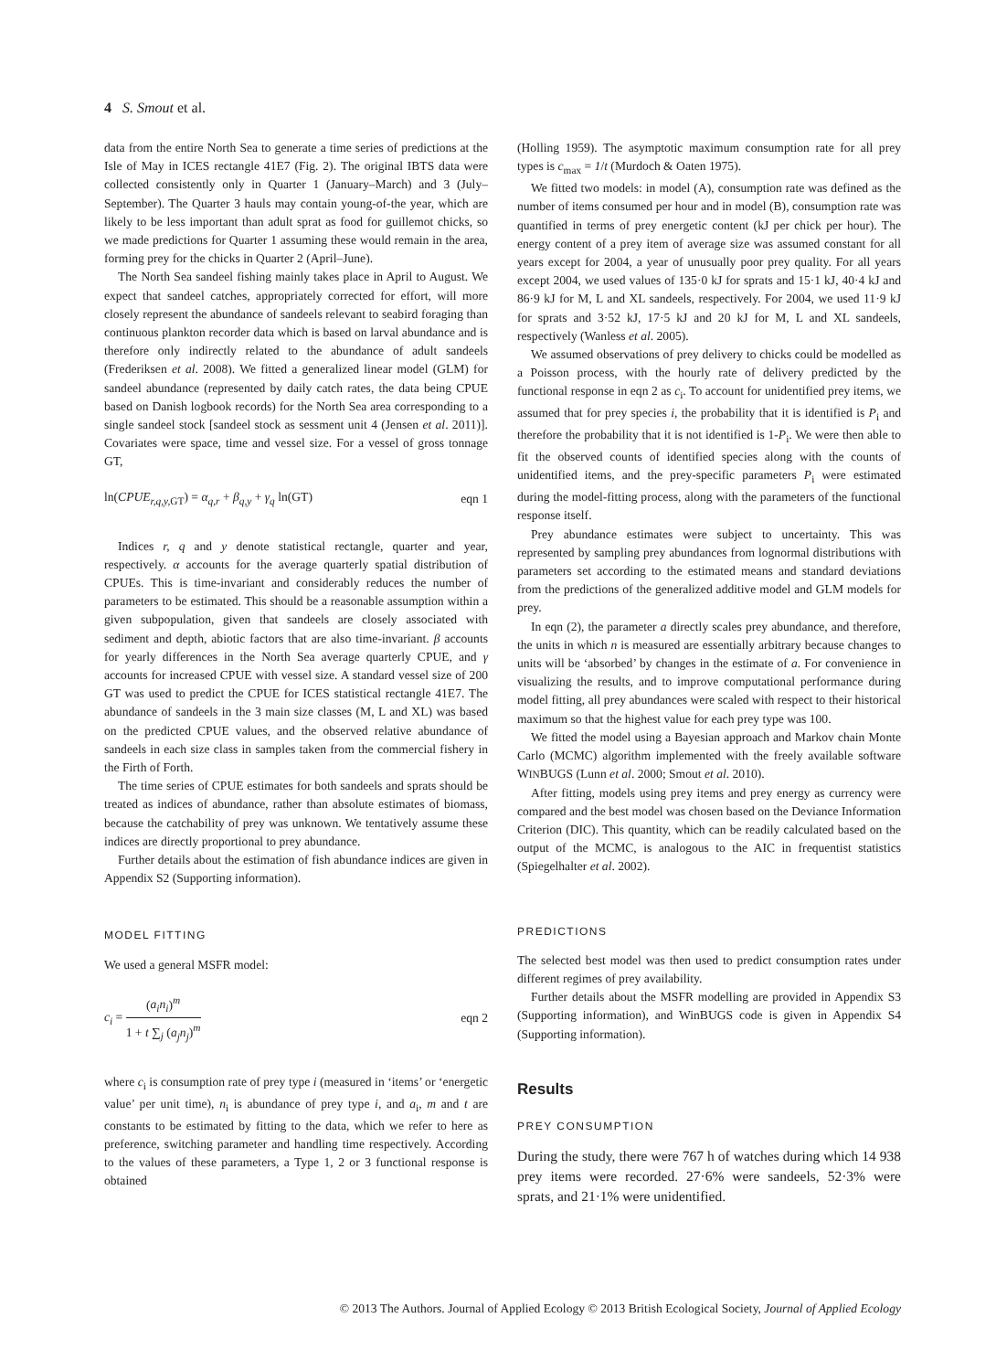4 S. Smout et al.
data from the entire North Sea to generate a time series of predictions at the Isle of May in ICES rectangle 41E7 (Fig. 2). The original IBTS data were collected consistently only in Quarter 1 (January–March) and 3 (July–September). The Quarter 3 hauls may contain young-of-the year, which are likely to be less important than adult sprat as food for guillemot chicks, so we made predictions for Quarter 1 assuming these would remain in the area, forming prey for the chicks in Quarter 2 (April–June).
The North Sea sandeel fishing mainly takes place in April to August. We expect that sandeel catches, appropriately corrected for effort, will more closely represent the abundance of sandeels relevant to seabird foraging than continuous plankton recorder data which is based on larval abundance and is therefore only indirectly related to the abundance of adult sandeels (Frederiksen et al. 2008). We fitted a generalized linear model (GLM) for sandeel abundance (represented by daily catch rates, the data being CPUE based on Danish logbook records) for the North Sea area corresponding to a single sandeel stock [sandeel stock as sessment unit 4 (Jensen et al. 2011)]. Covariates were space, time and vessel size. For a vessel of gross tonnage GT,
ln(CPUE<sub>r,q,y, GT</sub>) = α<sub>q,r</sub> + β<sub>q,y</sub> + γ<sub>q</sub> ln(GT) eqn 1
Indices r, q and y denote statistical rectangle, quarter and year, respectively. α accounts for the average quarterly spatial distribution of CPUEs. This is time-invariant and considerably reduces the number of parameters to be estimated. This should be a reasonable assumption within a given subpopulation, given that sandeels are closely associated with sediment and depth, abiotic factors that are also time-invariant. β accounts for yearly differences in the North Sea average quarterly CPUE, and γ accounts for increased CPUE with vessel size. A standard vessel size of 200 GT was used to predict the CPUE for ICES statistical rectangle 41E7. The abundance of sandeels in the 3 main size classes (M, L and XL) was based on the predicted CPUE values, and the observed relative abundance of sandeels in each size class in samples taken from the commercial fishery in the Firth of Forth.
The time series of CPUE estimates for both sandeels and sprats should be treated as indices of abundance, rather than absolute estimates of biomass, because the catchability of prey was unknown. We tentatively assume these indices are directly proportional to prey abundance.
Further details about the estimation of fish abundance indices are given in Appendix S2 (Supporting information).
MODEL FITTING
We used a general MSFR model:
c<sub>i</sub> = (a<sub>i</sub>n<sub>i</sub>)<sup>m</sup> 1 + t ∑<sub>j</sub> (a<sub>j</sub>n<sub>j</sub>)<sup>m</sup> eqn 2
where c<sub>i</sub> is consumption rate of prey type i (measured in ‘items’ or ‘energetic value’ per unit time), n<sub>i</sub> is abundance of prey type i, and a<sub>i</sub>, m and t are constants to be estimated by fitting to the data, which we refer to here as preference, switching parameter and handling time respectively. According to the values of these parameters, a Type 1, 2 or 3 functional response is obtained
(Holling 1959). The asymptotic maximum consumption rate for all prey types is c<sub>max</sub> = 1/t (Murdoch & Oaten 1975).
We fitted two models: in model (A), consumption rate was defined as the number of items consumed per hour and in model (B), consumption rate was quantified in terms of prey energetic content (kJ per chick per hour). The energy content of a prey item of average size was assumed constant for all years except for 2004, a year of unusually poor prey quality. For all years except 2004, we used values of 135·0 kJ for sprats and 15·1 kJ, 40·4 kJ and 86·9 kJ for M, L and XL sandeels, respectively. For 2004, we used 11·9 kJ for sprats and 3·52 kJ, 17·5 kJ and 20 kJ for M, L and XL sandeels, respectively (Wanless et al. 2005).
We assumed observations of prey delivery to chicks could be modelled as a Poisson process, with the hourly rate of delivery predicted by the functional response in eqn 2 as c<sub>i</sub>. To account for unidentified prey items, we assumed that for prey species i, the probability that it is identified is P<sub>i</sub> and therefore the probability that it is not identified is 1-P<sub>i</sub>. We were then able to fit the observed counts of identified species along with the counts of unidentified items, and the prey-specific parameters P<sub>i</sub> were estimated during the model-fitting process, along with the parameters of the functional response itself.
Prey abundance estimates were subject to uncertainty. This was represented by sampling prey abundances from lognormal distributions with parameters set according to the estimated means and standard deviations from the predictions of the generalized additive model and GLM models for prey.
In eqn (2), the parameter a directly scales prey abundance, and therefore, the units in which n is measured are essentially arbitrary because changes to units will be ‘absorbed’ by changes in the estimate of a. For convenience in visualizing the results, and to improve computational performance during model fitting, all prey abundances were scaled with respect to their historical maximum so that the highest value for each prey type was 100.
We fitted the model using a Bayesian approach and Markov chain Monte Carlo (MCMC) algorithm implemented with the freely available software WINBUGS (Lunn et al. 2000; Smout et al. 2010).
After fitting, models using prey items and prey energy as currency were compared and the best model was chosen based on the Deviance Information Criterion (DIC). This quantity, which can be readily calculated based on the output of the MCMC, is analogous to the AIC in frequentist statistics (Spiegelhalter et al. 2002).
PREDICTIONS
The selected best model was then used to predict consumption rates under different regimes of prey availability.
Further details about the MSFR modelling are provided in Appendix S3 (Supporting information), and WinBUGS code is given in Appendix S4 (Supporting information).
Results
PREY CONSUMPTION
During the study, there were 767 h of watches during which 14 938 prey items were recorded. 27·6% were sandeels, 52·3% were sprats, and 21·1% were unidentified.
© 2013 The Authors. Journal of Applied Ecology © 2013 British Ecological Society, Journal of Applied Ecology